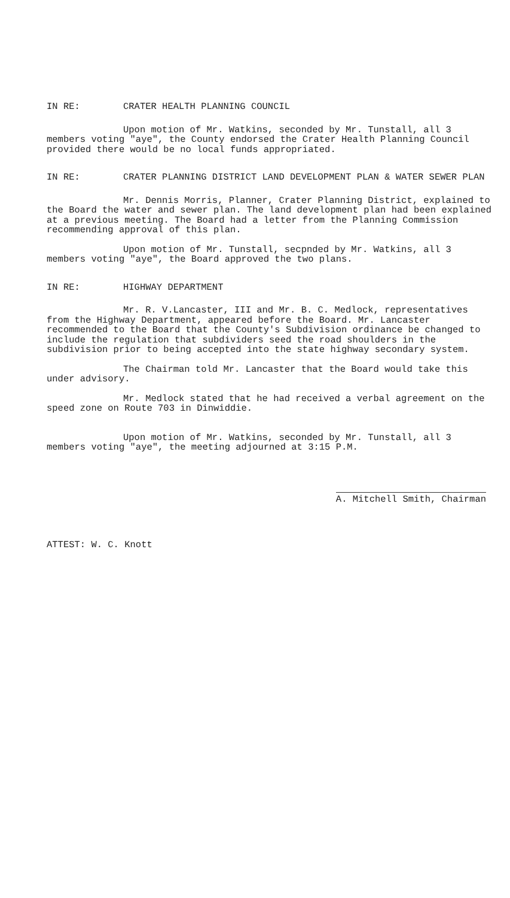IN RE: CRATER HEALTH PLANNING COUNCIL
Upon motion of Mr. Watkins, seconded by Mr. Tunstall, all 3 members voting "aye", the County endorsed the Crater Health Planning Council provided there would be no local funds appropriated.
IN RE: CRATER PLANNING DISTRICT LAND DEVELOPMENT PLAN & WATER SEWER PLAN
Mr. Dennis Morris, Planner, Crater Planning District, explained to the Board the water and sewer plan. The land development plan had been explained at a previous meeting. The Board had a letter from the Planning Commission recommending approval of this plan.
Upon motion of Mr. Tunstall, secpnded by Mr. Watkins, all 3 members voting "aye", the Board approved the two plans.
IN RE: HIGHWAY DEPARTMENT
Mr. R. V.Lancaster, III and Mr. B. C. Medlock, representatives from the Highway Department, appeared before the Board. Mr. Lancaster recommended to the Board that the County's Subdivision ordinance be changed to include the regulation that subdividers seed the road shoulders in the subdivision prior to being accepted into the state highway secondary system.
The Chairman told Mr. Lancaster that the Board would take this under advisory.
Mr. Medlock stated that he had received a verbal agreement on the speed zone on Route 703 in Dinwiddie.
Upon motion of Mr. Watkins, seconded by Mr. Tunstall, all 3 members voting "aye", the meeting adjourned at 3:15 P.M.
A. Mitchell Smith, Chairman
ATTEST: W. C. Knott